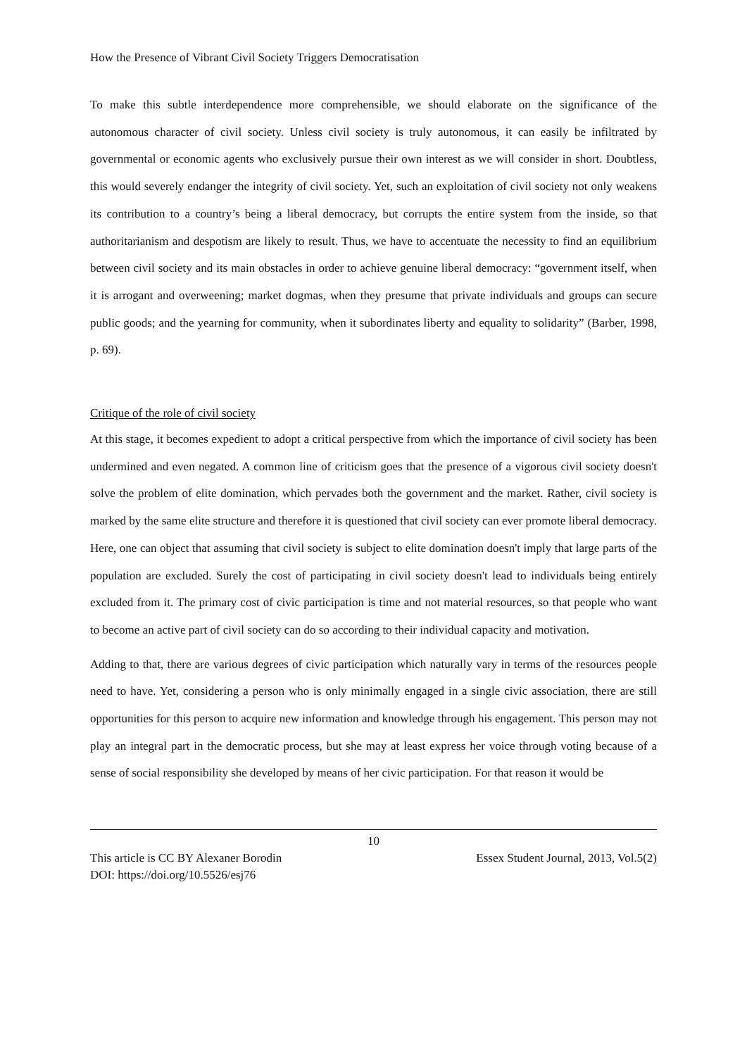How the Presence of Vibrant Civil Society Triggers Democratisation
To make this subtle interdependence more comprehensible, we should elaborate on the significance of the autonomous character of civil society. Unless civil society is truly autonomous, it can easily be infiltrated by governmental or economic agents who exclusively pursue their own interest as we will consider in short. Doubtless, this would severely endanger the integrity of civil society. Yet, such an exploitation of civil society not only weakens its contribution to a country’s being a liberal democracy, but corrupts the entire system from the inside, so that authoritarianism and despotism are likely to result. Thus, we have to accentuate the necessity to find an equilibrium between civil society and its main obstacles in order to achieve genuine liberal democracy: “government itself, when it is arrogant and overweening; market dogmas, when they presume that private individuals and groups can secure public goods; and the yearning for community, when it subordinates liberty and equality to solidarity” (Barber, 1998, p. 69).
Critique of the role of civil society
At this stage, it becomes expedient to adopt a critical perspective from which the importance of civil society has been undermined and even negated. A common line of criticism goes that the presence of a vigorous civil society doesn't solve the problem of elite domination, which pervades both the government and the market. Rather, civil society is marked by the same elite structure and therefore it is questioned that civil society can ever promote liberal democracy. Here, one can object that assuming that civil society is subject to elite domination doesn't imply that large parts of the population are excluded. Surely the cost of participating in civil society doesn't lead to individuals being entirely excluded from it. The primary cost of civic participation is time and not material resources, so that people who want to become an active part of civil society can do so according to their individual capacity and motivation.
Adding to that, there are various degrees of civic participation which naturally vary in terms of the resources people need to have. Yet, considering a person who is only minimally engaged in a single civic association, there are still opportunities for this person to acquire new information and knowledge through his engagement. This person may not play an integral part in the democratic process, but she may at least express her voice through voting because of a sense of social responsibility she developed by means of her civic participation. For that reason it would be
10
This article is CC BY Alexaner Borodin Essex Student Journal, 2013, Vol.5(2)
DOI: https://doi.org/10.5526/esj76